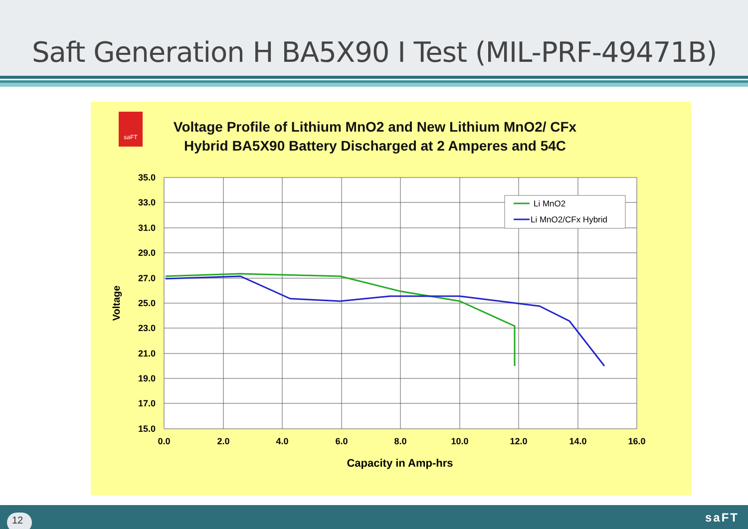Saft Generation H BA5X90 I Test (MIL-PRF-49471B)
saFT
Voltage Profile of Lithium MnO2 and New Lithium MnO2/ CFx
Hybrid BA5X90 Battery Discharged at 2 Amperes and 54C
35.0
33.0
31.0
29.0
27.0
25.0
23.0
21.0
19.0
17.0
15.0
0.0
2.0
4.0
6.0
8.0
10.0
12.0
14.0
16.0
Capacity in Amp-hrs
Voltage
Li MnO2
Li MnO2/CFx Hybrid
12 saFT